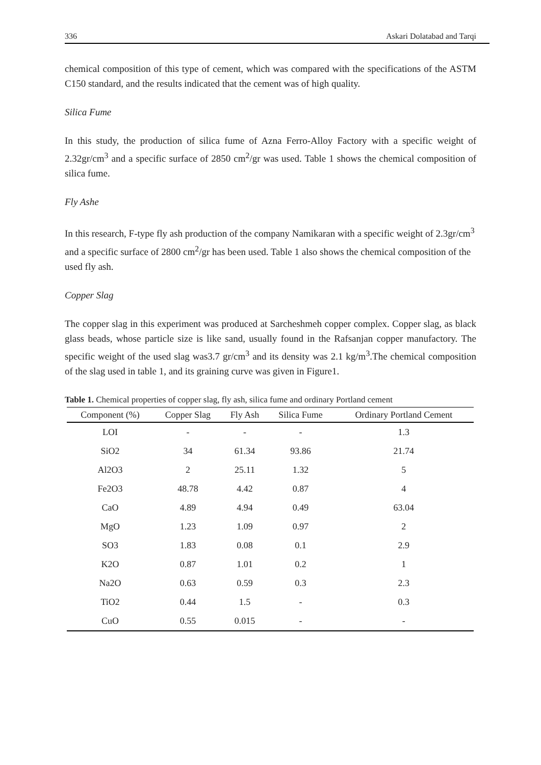336 Askari Dolatabad and Tarqi
chemical composition of this type of cement, which was compared with the specifications of the ASTM C150 standard, and the results indicated that the cement was of high quality.
Silica Fume
In this study, the production of silica fume of Azna Ferro-Alloy Factory with a specific weight of 2.32gr/cm<sup>3</sup> and a specific surface of 2850 cm<sup>2</sup>/gr was used. Table 1 shows the chemical composition of silica fume.
Fly Ashe
In this research, F-type fly ash production of the company Namikaran with a specific weight of 2.3gr/cm<sup>3</sup> and a specific surface of 2800 cm<sup>2</sup>/gr has been used. Table 1 also shows the chemical composition of the used fly ash.
Copper Slag
The copper slag in this experiment was produced at Sarcheshmeh copper complex. Copper slag, as black glass beads, whose particle size is like sand, usually found in the Rafsanjan copper manufactory. The specific weight of the used slag was3.7 gr/cm<sup>3</sup> and its density was 2.1 kg/m<sup>3</sup>.The chemical composition of the slag used in table 1, and its graining curve was given in Figure1.
Table 1. Chemical properties of copper slag, fly ash, silica fume and ordinary Portland cement
| Component (%) | Copper Slag | Fly Ash | Silica Fume | Ordinary Portland Cement |
| --- | --- | --- | --- | --- |
| LOI | - | - | - | 1.3 |
| SiO2 | 34 | 61.34 | 93.86 | 21.74 |
| Al2O3 | 2 | 25.11 | 1.32 | 5 |
| Fe2O3 | 48.78 | 4.42 | 0.87 | 4 |
| CaO | 4.89 | 4.94 | 0.49 | 63.04 |
| MgO | 1.23 | 1.09 | 0.97 | 2 |
| SO3 | 1.83 | 0.08 | 0.1 | 2.9 |
| K2O | 0.87 | 1.01 | 0.2 | 1 |
| Na2O | 0.63 | 0.59 | 0.3 | 2.3 |
| TiO2 | 0.44 | 1.5 | - | 0.3 |
| CuO | 0.55 | 0.015 | - | - |